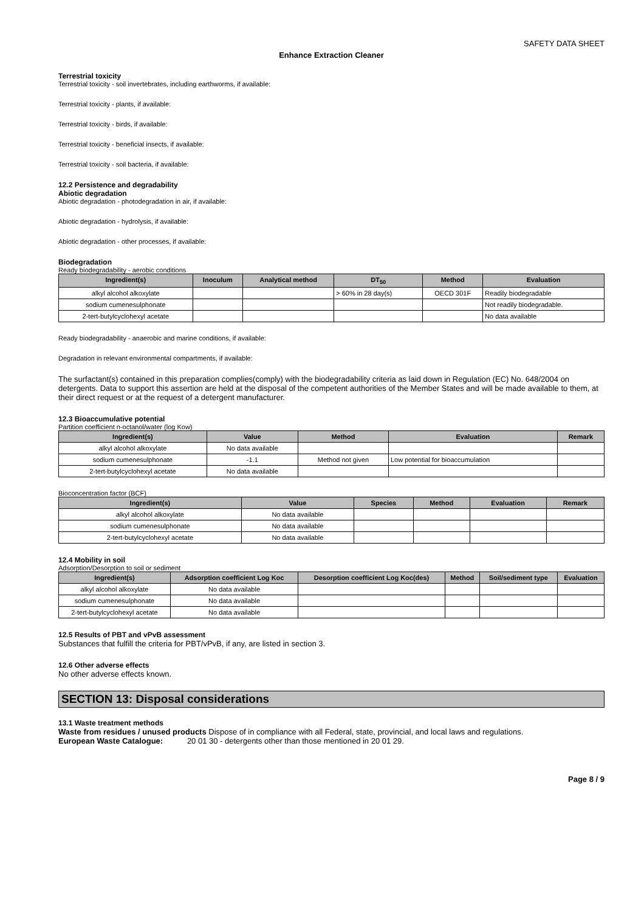SAFETY DATA SHEET
Enhance Extraction Cleaner
Terrestrial toxicity
Terrestrial toxicity - soil invertebrates, including earthworms, if available:
Terrestrial toxicity - plants, if available:
Terrestrial toxicity - birds, if available:
Terrestrial toxicity - beneficial insects, if available:
Terrestrial toxicity - soil bacteria, if available:
12.2 Persistence and degradability
Abiotic degradation
Abiotic degradation - photodegradation in air, if available:
Abiotic degradation - hydrolysis, if available:
Abiotic degradation - other processes, if available:
Biodegradation
Ready biodegradability - aerobic conditions
| Ingredient(s) | Inoculum | Analytical method | DT<sub>50</sub> | Method | Evaluation |
| --- | --- | --- | --- | --- | --- |
| alkyl alcohol alkoxylate | | | > 60% in 28 day(s) | OECD 301F | Readily biodegradable |
| sodium cumenesulphonate | | | | | Not readily biodegradable. |
| 2-tert-butylcyclohexyl acetate | | | | | No data available |
Ready biodegradability - anaerobic and marine conditions, if available:
Degradation in relevant environmental compartments, if available:
The surfactant(s) contained in this preparation complies(comply) with the biodegradability criteria as laid down in Regulation (EC) No. 648/2004 on detergents. Data to support this assertion are held at the disposal of the competent authorities of the Member States and will be made available to them, at their direct request or at the request of a detergent manufacturer.
12.3 Bioaccumulative potential
Partition coefficient n-octanol/water (log Kow)
| Ingredient(s) | Value | Method | Evaluation | Remark |
| --- | --- | --- | --- | --- |
| alkyl alcohol alkoxylate | No data available | | | |
| sodium cumenesulphonate | -1.1 | Method not given | Low potential for bioaccumulation | |
| 2-tert-butylcyclohexyl acetate | No data available | | | |
Bioconcentration factor (BCF)
| Ingredient(s) | Value | Species | Method | Evaluation | Remark |
| --- | --- | --- | --- | --- | --- |
| alkyl alcohol alkoxylate | No data available | | | | |
| sodium cumenesulphonate | No data available | | | | |
| 2-tert-butylcyclohexyl acetate | No data available | | | | |
12.4 Mobility in soil
Adsorption/Desorption to soil or sediment
| Ingredient(s) | Adsorption coefficient Log Koc | Desorption coefficient Log Koc(des) | Method | Soil/sediment type | Evaluation |
| --- | --- | --- | --- | --- | --- |
| alkyl alcohol alkoxylate | No data available | | | | |
| sodium cumenesulphonate | No data available | | | | |
| 2-tert-butylcyclohexyl acetate | No data available | | | | |
12.5 Results of PBT and vPvB assessment
Substances that fulfill the criteria for PBT/vPvB, if any, are listed in section 3.
12.6 Other adverse effects
No other adverse effects known.
SECTION 13: Disposal considerations
13.1 Waste treatment methods
Waste from residues / unused products Dispose of in compliance with all Federal, state, provincial, and local laws and regulations.
European Waste Catalogue: 20 01 30 - detergents other than those mentioned in 20 01 29.
Page 8 / 9